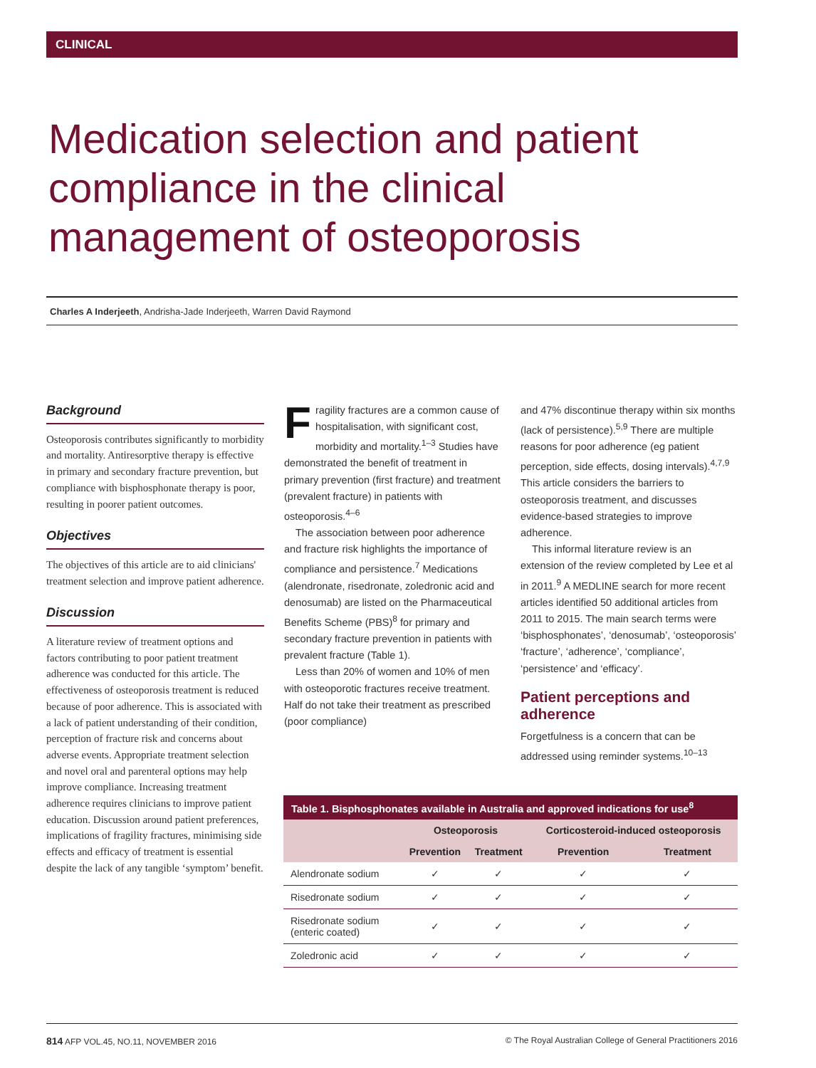CLINICAL
Medication selection and patient compliance in the clinical management of osteoporosis
Charles A Inderjeeth, Andrisha-Jade Inderjeeth, Warren David Raymond
Background
Osteoporosis contributes significantly to morbidity and mortality. Antiresorptive therapy is effective in primary and secondary fracture prevention, but compliance with bisphosphonate therapy is poor, resulting in poorer patient outcomes.
Objectives
The objectives of this article are to aid clinicians' treatment selection and improve patient adherence.
Discussion
A literature review of treatment options and factors contributing to poor patient treatment adherence was conducted for this article. The effectiveness of osteoporosis treatment is reduced because of poor adherence. This is associated with a lack of patient understanding of their condition, perception of fracture risk and concerns about adverse events. Appropriate treatment selection and novel oral and parenteral options may help improve compliance. Increasing treatment adherence requires clinicians to improve patient education. Discussion around patient preferences, implications of fragility fractures, minimising side effects and efficacy of treatment is essential despite the lack of any tangible ‘symptom’ benefit.
Fragility fractures are a common cause of hospitalisation, with significant cost, morbidity and mortality.<sup>1–3</sup> Studies have demonstrated the benefit of treatment in primary prevention (first fracture) and treatment (prevalent fracture) in patients with osteoporosis.<sup>4–6</sup>
The association between poor adherence and fracture risk highlights the importance of compliance and persistence.<sup>7</sup> Medications (alendronate, risedronate, zoledronic acid and denosumab) are listed on the Pharmaceutical Benefits Scheme (PBS)<sup>8</sup> for primary and secondary fracture prevention in patients with prevalent fracture (Table 1).
Less than 20% of women and 10% of men with osteoporotic fractures receive treatment. Half do not take their treatment as prescribed (poor compliance)
and 47% discontinue therapy within six months (lack of persistence).<sup>5,9</sup> There are multiple reasons for poor adherence (eg patient perception, side effects, dosing intervals).<sup>4,7,9</sup> This article considers the barriers to osteoporosis treatment, and discusses evidence-based strategies to improve adherence.
This informal literature review is an extension of the review completed by Lee et al in 2011.<sup>9</sup> A MEDLINE search for more recent articles identified 50 additional articles from 2011 to 2015. The main search terms were ‘bisphosphonates’, ‘denosumab’, ‘osteoporosis’ ‘fracture’, ‘adherence’, ‘compliance’, ‘persistence’ and ‘efficacy’.
Patient perceptions and adherence
Forgetfulness is a concern that can be addressed using reminder systems.<sup>10–13</sup>
Table 1. Bisphosphonates available in Australia and approved indications for use <sup>8</sup>
| | Osteoporosis | | Corticosteroid-induced osteoporosis | |
| --- | --- | --- | --- | --- |
| | Prevention | Treatment | Prevention | Treatment |
| Alendronate sodium | ✓ | ✓ | ✓ | ✓ |
| Risedronate sodium | ✓ | ✓ | ✓ | ✓ |
| Risedronate sodium (enteric coated) | ✓ | ✓ | ✓ | ✓ |
| Zoledronic acid | ✓ | ✓ | ✓ | ✓ |
814 AFP VOL.45, NO.11, NOVEMBER 2016 © The Royal Australian College of General Practitioners 2016